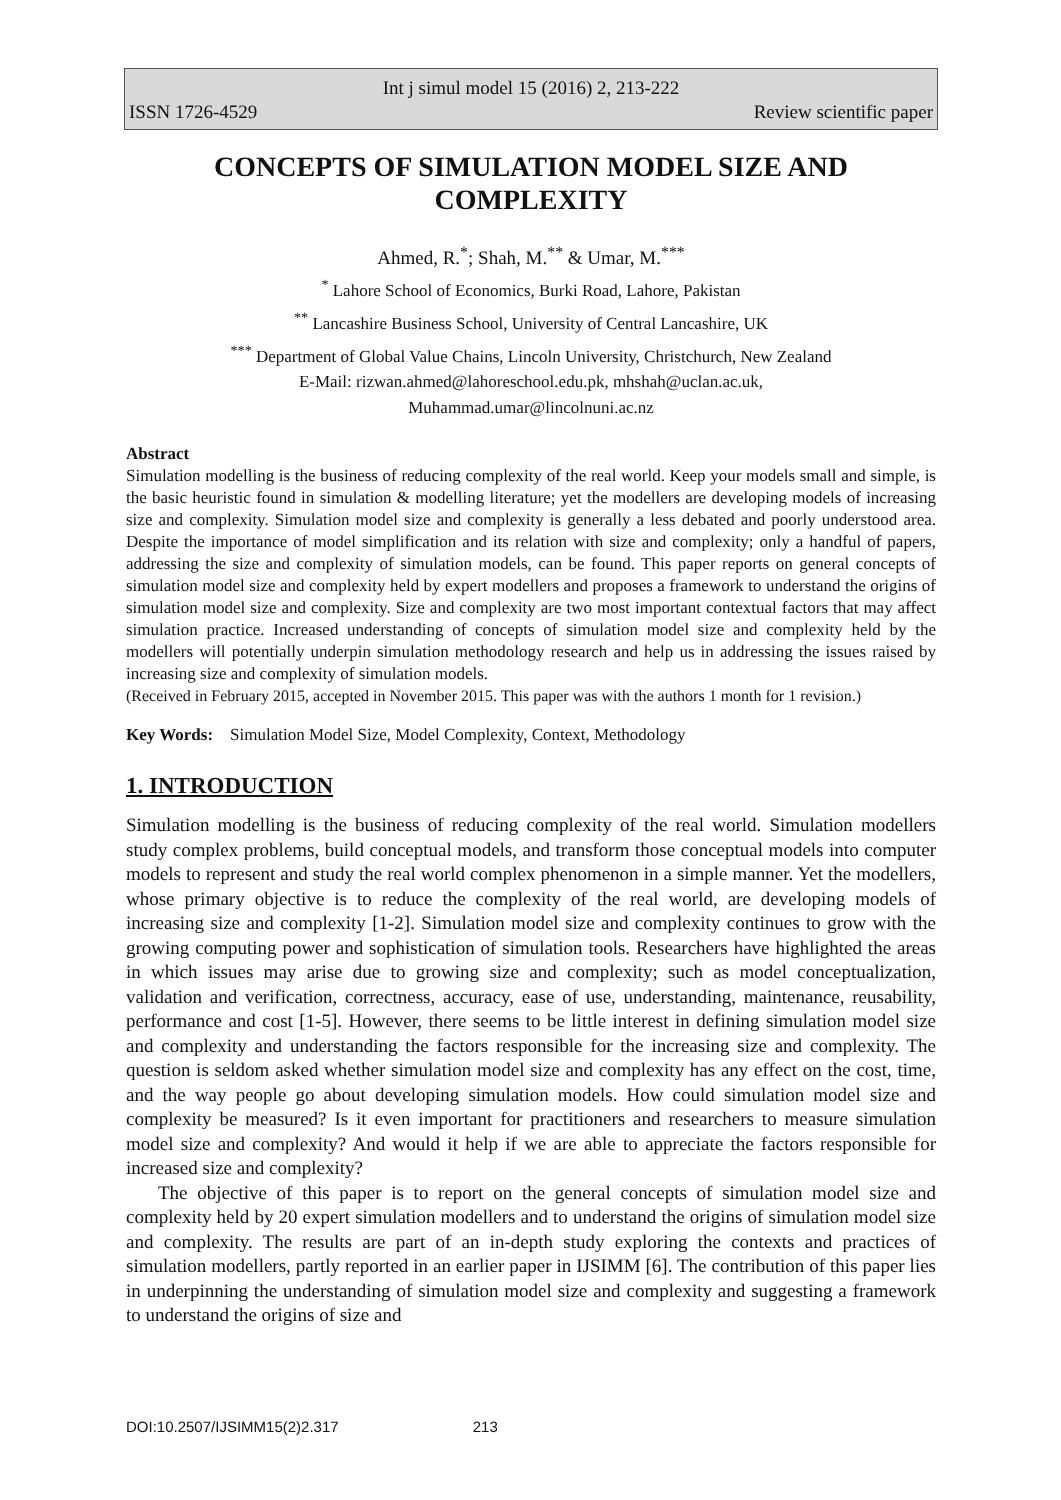Int j simul model 15 (2016) 2, 213-222
ISSN 1726-4529 Review scientific paper
CONCEPTS OF SIMULATION MODEL SIZE AND COMPLEXITY
Ahmed, R.<sup>*</sup>; Shah, M.<sup>**</sup> & Umar, M.<sup>***</sup>
<sup>*</sup> Lahore School of Economics, Burki Road, Lahore, Pakistan
<sup>**</sup> Lancashire Business School, University of Central Lancashire, UK
<sup>***</sup> Department of Global Value Chains, Lincoln University, Christchurch, New Zealand
E-Mail: rizwan.ahmed@lahoreschool.edu.pk, mhshah@uclan.ac.uk,
Muhammad.umar@lincolnuni.ac.nz
Abstract
Simulation modelling is the business of reducing complexity of the real world. Keep your models small and simple, is the basic heuristic found in simulation & modelling literature; yet the modellers are developing models of increasing size and complexity. Simulation model size and complexity is generally a less debated and poorly understood area. Despite the importance of model simplification and its relation with size and complexity; only a handful of papers, addressing the size and complexity of simulation models, can be found. This paper reports on general concepts of simulation model size and complexity held by expert modellers and proposes a framework to understand the origins of simulation model size and complexity. Size and complexity are two most important contextual factors that may affect simulation practice. Increased understanding of concepts of simulation model size and complexity held by the modellers will potentially underpin simulation methodology research and help us in addressing the issues raised by increasing size and complexity of simulation models.
(Received in February 2015, accepted in November 2015. This paper was with the authors 1 month for 1 revision.)
Key Words: Simulation Model Size, Model Complexity, Context, Methodology
1. INTRODUCTION
Simulation modelling is the business of reducing complexity of the real world. Simulation modellers study complex problems, build conceptual models, and transform those conceptual models into computer models to represent and study the real world complex phenomenon in a simple manner. Yet the modellers, whose primary objective is to reduce the complexity of the real world, are developing models of increasing size and complexity [1-2]. Simulation model size and complexity continues to grow with the growing computing power and sophistication of simulation tools. Researchers have highlighted the areas in which issues may arise due to growing size and complexity; such as model conceptualization, validation and verification, correctness, accuracy, ease of use, understanding, maintenance, reusability, performance and cost [1-5]. However, there seems to be little interest in defining simulation model size and complexity and understanding the factors responsible for the increasing size and complexity. The question is seldom asked whether simulation model size and complexity has any effect on the cost, time, and the way people go about developing simulation models. How could simulation model size and complexity be measured? Is it even important for practitioners and researchers to measure simulation model size and complexity? And would it help if we are able to appreciate the factors responsible for increased size and complexity?
The objective of this paper is to report on the general concepts of simulation model size and complexity held by 20 expert simulation modellers and to understand the origins of simulation model size and complexity. The results are part of an in-depth study exploring the contexts and practices of simulation modellers, partly reported in an earlier paper in IJSIMM [6]. The contribution of this paper lies in underpinning the understanding of simulation model size and complexity and suggesting a framework to understand the origins of size and
DOI:10.2507/IJSIMM15(2)2.317 213